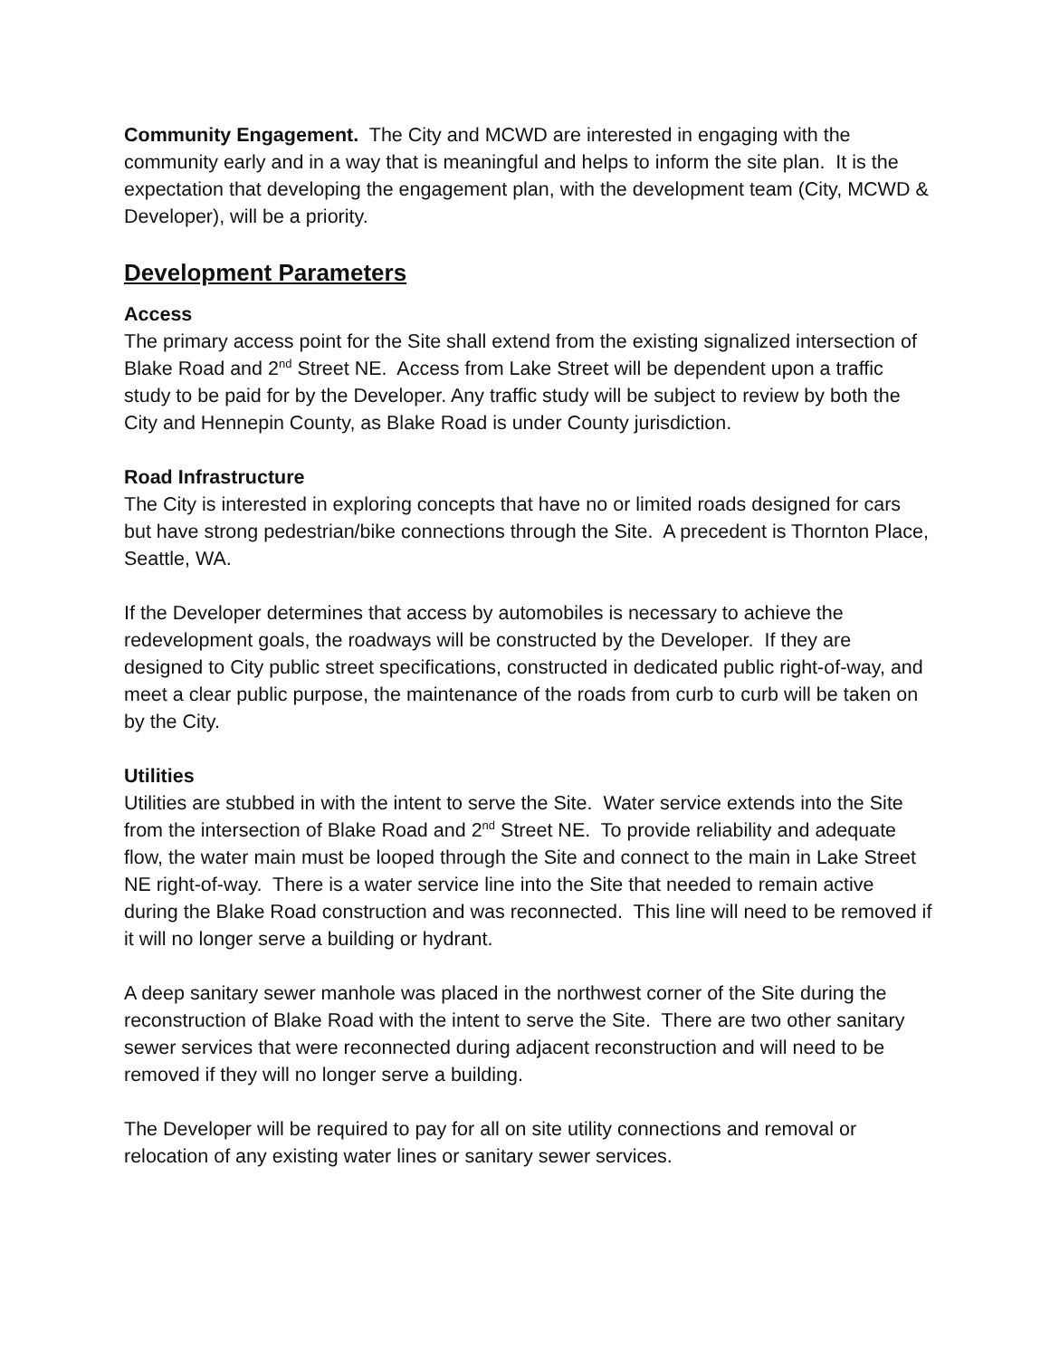Community Engagement. The City and MCWD are interested in engaging with the community early and in a way that is meaningful and helps to inform the site plan. It is the expectation that developing the engagement plan, with the development team (City, MCWD & Developer), will be a priority.
Development Parameters
Access
The primary access point for the Site shall extend from the existing signalized intersection of Blake Road and 2<sup>nd</sup> Street NE. Access from Lake Street will be dependent upon a traffic study to be paid for by the Developer. Any traffic study will be subject to review by both the City and Hennepin County, as Blake Road is under County jurisdiction.
Road Infrastructure
The City is interested in exploring concepts that have no or limited roads designed for cars but have strong pedestrian/bike connections through the Site. A precedent is Thornton Place, Seattle, WA.
If the Developer determines that access by automobiles is necessary to achieve the redevelopment goals, the roadways will be constructed by the Developer. If they are designed to City public street specifications, constructed in dedicated public right-of-way, and meet a clear public purpose, the maintenance of the roads from curb to curb will be taken on by the City.
Utilities
Utilities are stubbed in with the intent to serve the Site. Water service extends into the Site from the intersection of Blake Road and 2<sup>nd</sup> Street NE. To provide reliability and adequate flow, the water main must be looped through the Site and connect to the main in Lake Street NE right-of-way. There is a water service line into the Site that needed to remain active during the Blake Road construction and was reconnected. This line will need to be removed if it will no longer serve a building or hydrant.
A deep sanitary sewer manhole was placed in the northwest corner of the Site during the reconstruction of Blake Road with the intent to serve the Site. There are two other sanitary sewer services that were reconnected during adjacent reconstruction and will need to be removed if they will no longer serve a building.
The Developer will be required to pay for all on site utility connections and removal or relocation of any existing water lines or sanitary sewer services.